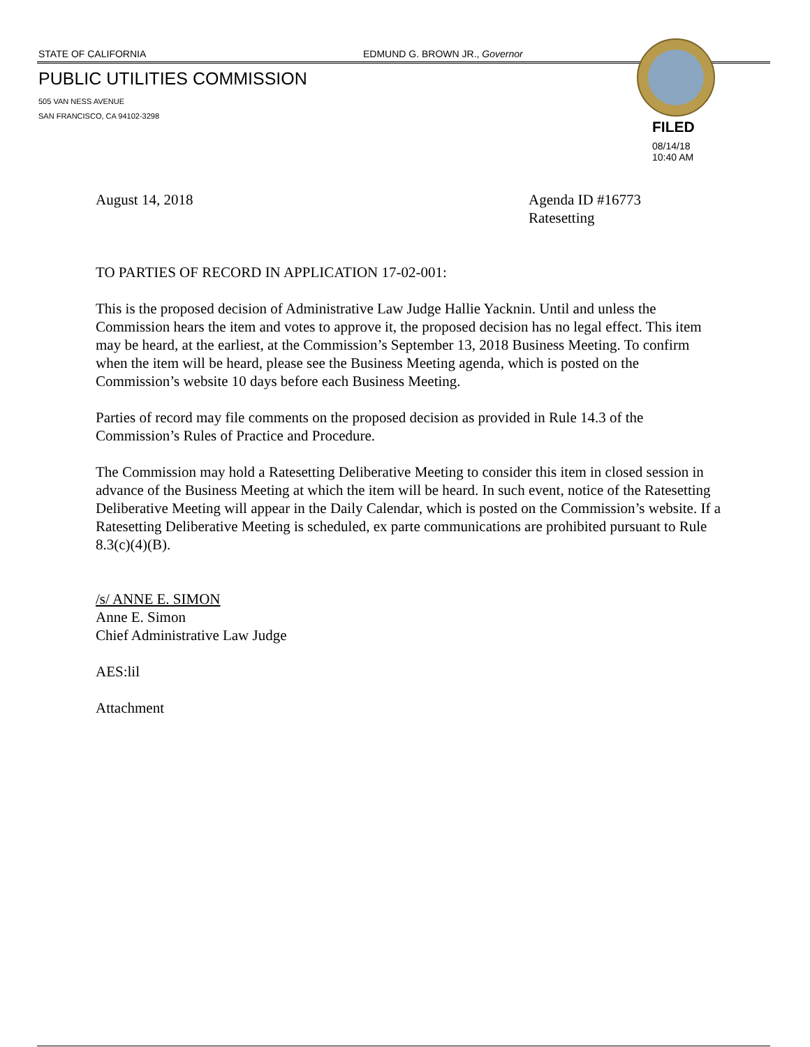STATE OF CALIFORNIA EDMUND G. BROWN JR., Governor
PUBLIC UTILITIES COMMISSION
505 VAN NESS AVENUE
SAN FRANCISCO, CA 94102-3298
FILED
08/14/18
10:40 AM
August 14, 2018 Agenda ID #16773
Ratesetting
TO PARTIES OF RECORD IN APPLICATION 17-02-001:
This is the proposed decision of Administrative Law Judge Hallie Yacknin. Until and unless the Commission hears the item and votes to approve it, the proposed decision has no legal effect. This item may be heard, at the earliest, at the Commission’s September 13, 2018 Business Meeting. To confirm when the item will be heard, please see the Business Meeting agenda, which is posted on the Commission’s website 10 days before each Business Meeting.
Parties of record may file comments on the proposed decision as provided in Rule 14.3 of the Commission’s Rules of Practice and Procedure.
The Commission may hold a Ratesetting Deliberative Meeting to consider this item in closed session in advance of the Business Meeting at which the item will be heard. In such event, notice of the Ratesetting Deliberative Meeting will appear in the Daily Calendar, which is posted on the Commission’s website. If a Ratesetting Deliberative Meeting is scheduled, ex parte communications are prohibited pursuant to Rule 8.3(c)(4)(B).
/s/ ANNE E. SIMON
Anne E. Simon
Chief Administrative Law Judge
AES:lil
Attachment